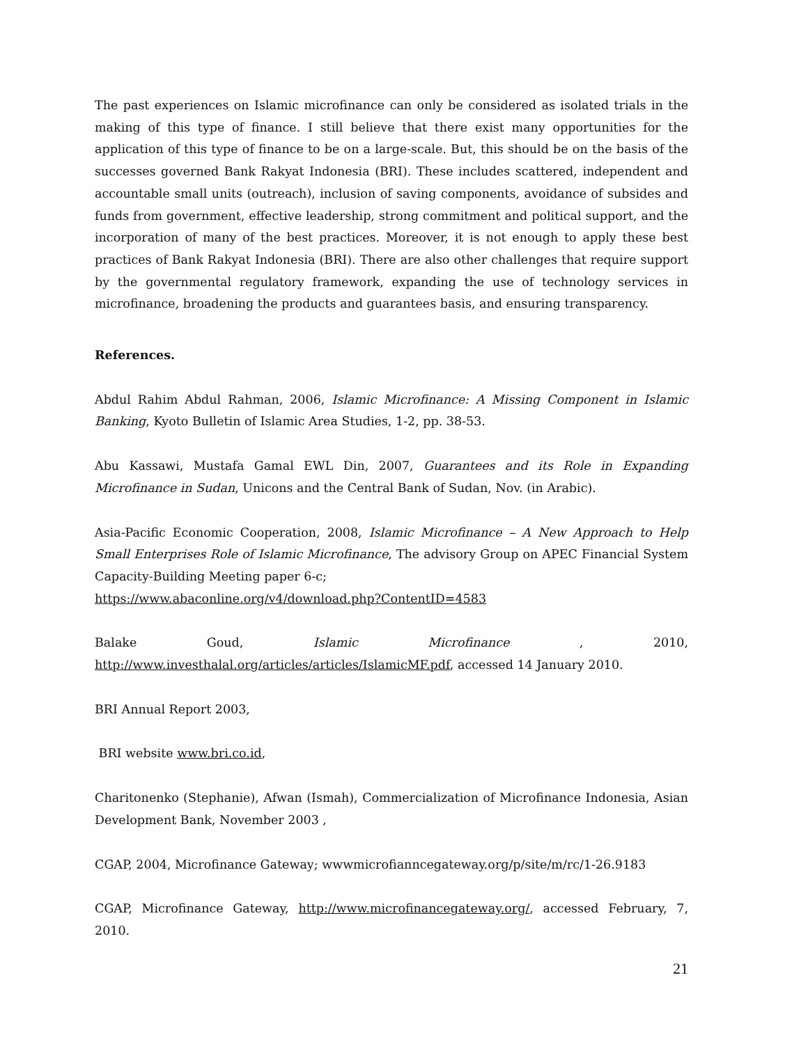The past experiences on Islamic microfinance can only be considered as isolated trials in the making of this type of finance. I still believe that there exist many opportunities for the application of this type of finance to be on a large-scale. But, this should be on the basis of the successes governed Bank Rakyat Indonesia (BRI). These includes scattered, independent and accountable small units (outreach), inclusion of saving components, avoidance of subsides and funds from government, effective leadership, strong commitment and political support, and the incorporation of many of the best practices. Moreover, it is not enough to apply these best practices of Bank Rakyat Indonesia (BRI). There are also other challenges that require support by the governmental regulatory framework, expanding the use of technology services in microfinance, broadening the products and guarantees basis, and ensuring transparency.
References.
Abdul Rahim Abdul Rahman, 2006, Islamic Microfinance: A Missing Component in Islamic Banking, Kyoto Bulletin of Islamic Area Studies, 1-2, pp. 38-53.
Abu Kassawi, Mustafa Gamal EWL Din, 2007, Guarantees and its Role in Expanding Microfinance in Sudan, Unicons and the Central Bank of Sudan, Nov. (in Arabic).
Asia-Pacific Economic Cooperation, 2008, Islamic Microfinance – A New Approach to Help Small Enterprises Role of Islamic Microfinance, The advisory Group on APEC Financial System Capacity-Building Meeting paper 6-c;
https://www.abaconline.org/v4/download.php?ContentID=4583
Balake Goud, Islamic Microfinance, 2010,
http://www.investhalal.org/articles/articles/IslamicMF.pdf, accessed 14 January 2010.
BRI Annual Report 2003,
BRI website www.bri.co.id,
Charitonenko (Stephanie), Afwan (Ismah), Commercialization of Microfinance Indonesia, Asian Development Bank, November 2003 ,
CGAP, 2004, Microfinance Gateway; wwwmicrofianncegateway.org/p/site/m/rc/1-26.9183
CGAP, Microfinance Gateway, http://www.microfinancegateway.org/, accessed February, 7, 2010.
21